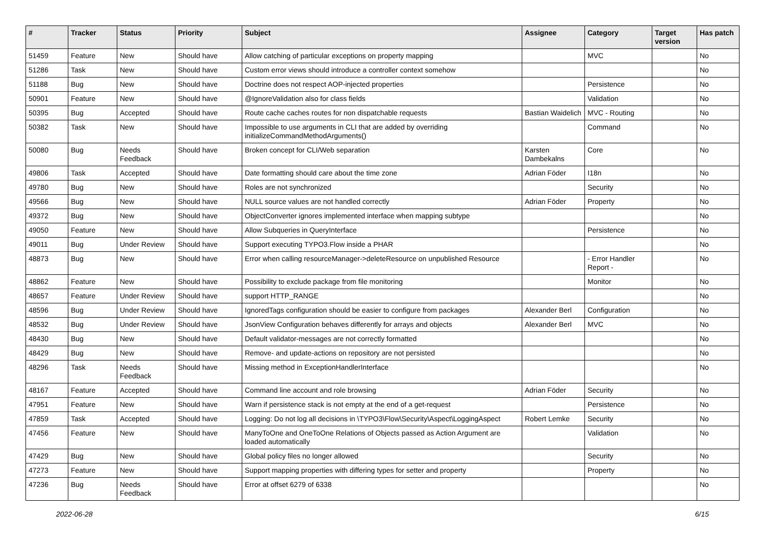| # | Tracker | Status | Priority | Subject | Assignee | Category | Target version | Has patch |
| --- | --- | --- | --- | --- | --- | --- | --- | --- |
| 51459 | Feature | New | Should have | Allow catching of particular exceptions on property mapping | | MVC | | No |
| 51286 | Task | New | Should have | Custom error views should introduce a controller context somehow | | | | No |
| 51188 | Bug | New | Should have | Doctrine does not respect AOP-injected properties | | Persistence | | No |
| 50901 | Feature | New | Should have | @IgnoreValidation also for class fields | | Validation | | No |
| 50395 | Bug | Accepted | Should have | Route cache caches routes for non dispatchable requests | Bastian Waidelich | MVC - Routing | | No |
| 50382 | Task | New | Should have | Impossible to use arguments in CLI that are added by overriding initializeCommandMethodArguments() | | Command | | No |
| 50080 | Bug | Needs Feedback | Should have | Broken concept for CLI/Web separation | Karsten Dambekalns | Core | | No |
| 49806 | Task | Accepted | Should have | Date formatting should care about the time zone | Adrian Föder | I18n | | No |
| 49780 | Bug | New | Should have | Roles are not synchronized | | Security | | No |
| 49566 | Bug | New | Should have | NULL source values are not handled correctly | Adrian Föder | Property | | No |
| 49372 | Bug | New | Should have | ObjectConverter ignores implemented interface when mapping subtype | | | | No |
| 49050 | Feature | New | Should have | Allow Subqueries in QueryInterface | | Persistence | | No |
| 49011 | Bug | Under Review | Should have | Support executing TYPO3.Flow inside a PHAR | | | | No |
| 48873 | Bug | New | Should have | Error when calling resourceManager->deleteResource on unpublished Resource | | - Error Handler Report - | | No |
| 48862 | Feature | New | Should have | Possibility to exclude package from file monitoring | | Monitor | | No |
| 48657 | Feature | Under Review | Should have | support HTTP_RANGE | | | | No |
| 48596 | Bug | Under Review | Should have | IgnoredTags configuration should be easier to configure from packages | Alexander Berl | Configuration | | No |
| 48532 | Bug | Under Review | Should have | JsonView Configuration behaves differently for arrays and objects | Alexander Berl | MVC | | No |
| 48430 | Bug | New | Should have | Default validator-messages are not correctly formatted | | | | No |
| 48429 | Bug | New | Should have | Remove- and update-actions on repository are not persisted | | | | No |
| 48296 | Task | Needs Feedback | Should have | Missing method in ExceptionHandlerInterface | | | | No |
| 48167 | Feature | Accepted | Should have | Command line account and role browsing | Adrian Föder | Security | | No |
| 47951 | Feature | New | Should have | Warn if persistence stack is not empty at the end of a get-request | | Persistence | | No |
| 47859 | Task | Accepted | Should have | Logging: Do not log all decisions in \TYPO3\Flow\Security\Aspect\LoggingAspect | Robert Lemke | Security | | No |
| 47456 | Feature | New | Should have | ManyToOne and OneToOne Relations of Objects passed as Action Argument are loaded automatically | | Validation | | No |
| 47429 | Bug | New | Should have | Global policy files no longer allowed | | Security | | No |
| 47273 | Feature | New | Should have | Support mapping properties with differing types for setter and property | | Property | | No |
| 47236 | Bug | Needs Feedback | Should have | Error at offset 6279 of 6338 | | | | No |
2022-06-28 6/15